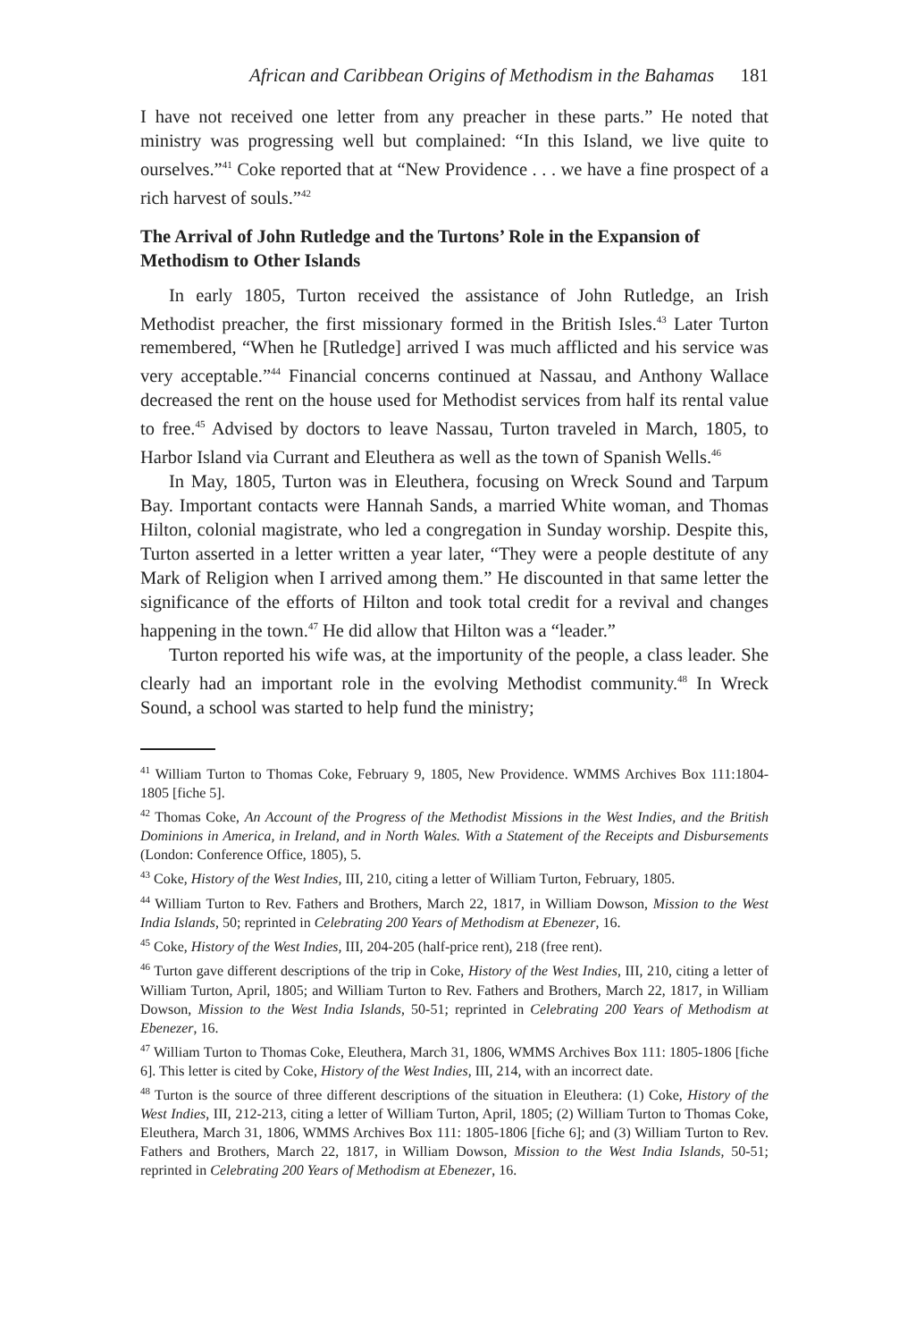African and Caribbean Origins of Methodism in the Bahamas 181
I have not received one letter from any preacher in these parts.” He noted that ministry was progressing well but complained: “In this Island, we live quite to ourselves.”<sup>41</sup> Coke reported that at “New Providence . . . we have a fine prospect of a rich harvest of souls.”<sup>42</sup>
The Arrival of John Rutledge and the Turtons’ Role in the Expansion of Methodism to Other Islands
In early 1805, Turton received the assistance of John Rutledge, an Irish Methodist preacher, the first missionary formed in the British Isles.<sup>43</sup> Later Turton remembered, “When he [Rutledge] arrived I was much afflicted and his service was very acceptable.”<sup>44</sup> Financial concerns continued at Nassau, and Anthony Wallace decreased the rent on the house used for Methodist services from half its rental value to free.<sup>45</sup> Advised by doctors to leave Nassau, Turton traveled in March, 1805, to Harbor Island via Currant and Eleuthera as well as the town of Spanish Wells.<sup>46</sup>
In May, 1805, Turton was in Eleuthera, focusing on Wreck Sound and Tarpum Bay. Important contacts were Hannah Sands, a married White woman, and Thomas Hilton, colonial magistrate, who led a congregation in Sunday worship. Despite this, Turton asserted in a letter written a year later, “They were a people destitute of any Mark of Religion when I arrived among them.” He discounted in that same letter the significance of the efforts of Hilton and took total credit for a revival and changes happening in the town.<sup>47</sup> He did allow that Hilton was a “leader.”
Turton reported his wife was, at the importunity of the people, a class leader. She clearly had an important role in the evolving Methodist community.<sup>48</sup> In Wreck Sound, a school was started to help fund the ministry;
<sup>41</sup> William Turton to Thomas Coke, February 9, 1805, New Providence. WMMS Archives Box 111:1804-1805 [fiche 5].
<sup>42</sup> Thomas Coke, An Account of the Progress of the Methodist Missions in the West Indies, and the British Dominions in America, in Ireland, and in North Wales. With a Statement of the Receipts and Disbursements (London: Conference Office, 1805), 5.
<sup>43</sup> Coke, History of the West Indies, III, 210, citing a letter of William Turton, February, 1805.
<sup>44</sup> William Turton to Rev. Fathers and Brothers, March 22, 1817, in William Dowson, Mission to the West India Islands, 50; reprinted in Celebrating 200 Years of Methodism at Ebenezer, 16.
<sup>45</sup> Coke, History of the West Indies, III, 204-205 (half-price rent), 218 (free rent).
<sup>46</sup> Turton gave different descriptions of the trip in Coke, History of the West Indies, III, 210, citing a letter of William Turton, April, 1805; and William Turton to Rev. Fathers and Brothers, March 22, 1817, in William Dowson, Mission to the West India Islands, 50-51; reprinted in Celebrating 200 Years of Methodism at Ebenezer, 16.
<sup>47</sup> William Turton to Thomas Coke, Eleuthera, March 31, 1806, WMMS Archives Box 111: 1805-1806 [fiche 6]. This letter is cited by Coke, History of the West Indies, III, 214, with an incorrect date.
<sup>48</sup> Turton is the source of three different descriptions of the situation in Eleuthera: (1) Coke, History of the West Indies, III, 212-213, citing a letter of William Turton, April, 1805; (2) William Turton to Thomas Coke, Eleuthera, March 31, 1806, WMMS Archives Box 111: 1805-1806 [fiche 6]; and (3) William Turton to Rev. Fathers and Brothers, March 22, 1817, in William Dowson, Mission to the West India Islands, 50-51; reprinted in Celebrating 200 Years of Methodism at Ebenezer, 16.